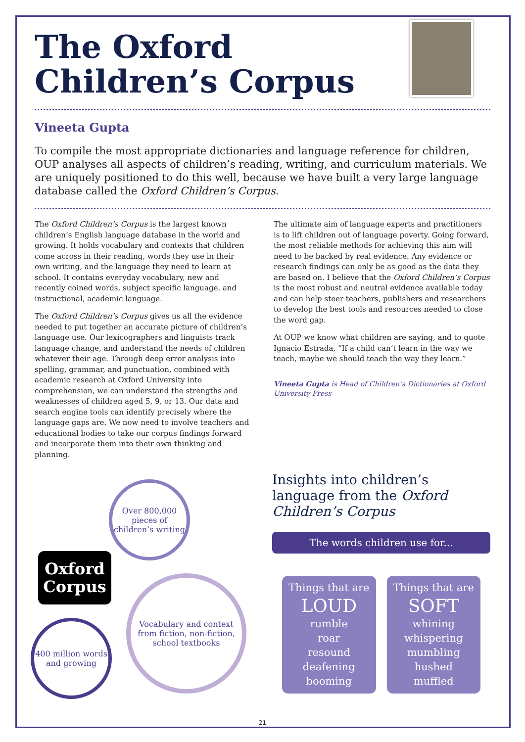The Oxford Children’s Corpus
Vineeta Gupta
To compile the most appropriate dictionaries and language reference for children, OUP analyses all aspects of children’s reading, writing, and curriculum materials. We are uniquely positioned to do this well, because we have built a very large language database called the Oxford Children’s Corpus.
The Oxford Children’s Corpus is the largest known children’s English language database in the world and growing. It holds vocabulary and contexts that children come across in their reading, words they use in their own writing, and the language they need to learn at school. It contains everyday vocabulary, new and recently coined words, subject specific language, and instructional, academic language.
The Oxford Children’s Corpus gives us all the evidence needed to put together an accurate picture of children’s language use. Our lexicographers and linguists track language change, and understand the needs of children whatever their age. Through deep error analysis into spelling, grammar, and punctuation, combined with academic research at Oxford University into comprehension, we can understand the strengths and weaknesses of children aged 5, 9, or 13. Our data and search engine tools can identify precisely where the language gaps are. We now need to involve teachers and educational bodies to take our corpus findings forward and incorporate them into their own thinking and planning.
The ultimate aim of language experts and practitioners is to lift children out of language poverty. Going forward, the most reliable methods for achieving this aim will need to be backed by real evidence. Any evidence or research findings can only be as good as the data they are based on. I believe that the Oxford Children’s Corpus is the most robust and neutral evidence available today and can help steer teachers, publishers and researchers to develop the best tools and resources needed to close the word gap.
At OUP we know what children are saying, and to quote Ignacio Estrada, “If a child can’t learn in the way we teach, maybe we should teach the way they learn.”
Vineeta Gupta is Head of Children’s Dictionaries at Oxford University Press
Over 800,000 pieces of children’s writing
Oxford
Corpus
Vocabulary and context from fiction, non-fiction, school textbooks
400 million words and growing
Insights into children’s language from the Oxford Children’s Corpus
The words children use for...
Things that are
LOUD
rumble
roar
resound
deafening
booming
Things that are
SOFT
whining
whispering
mumbling
hushed
muffled
21